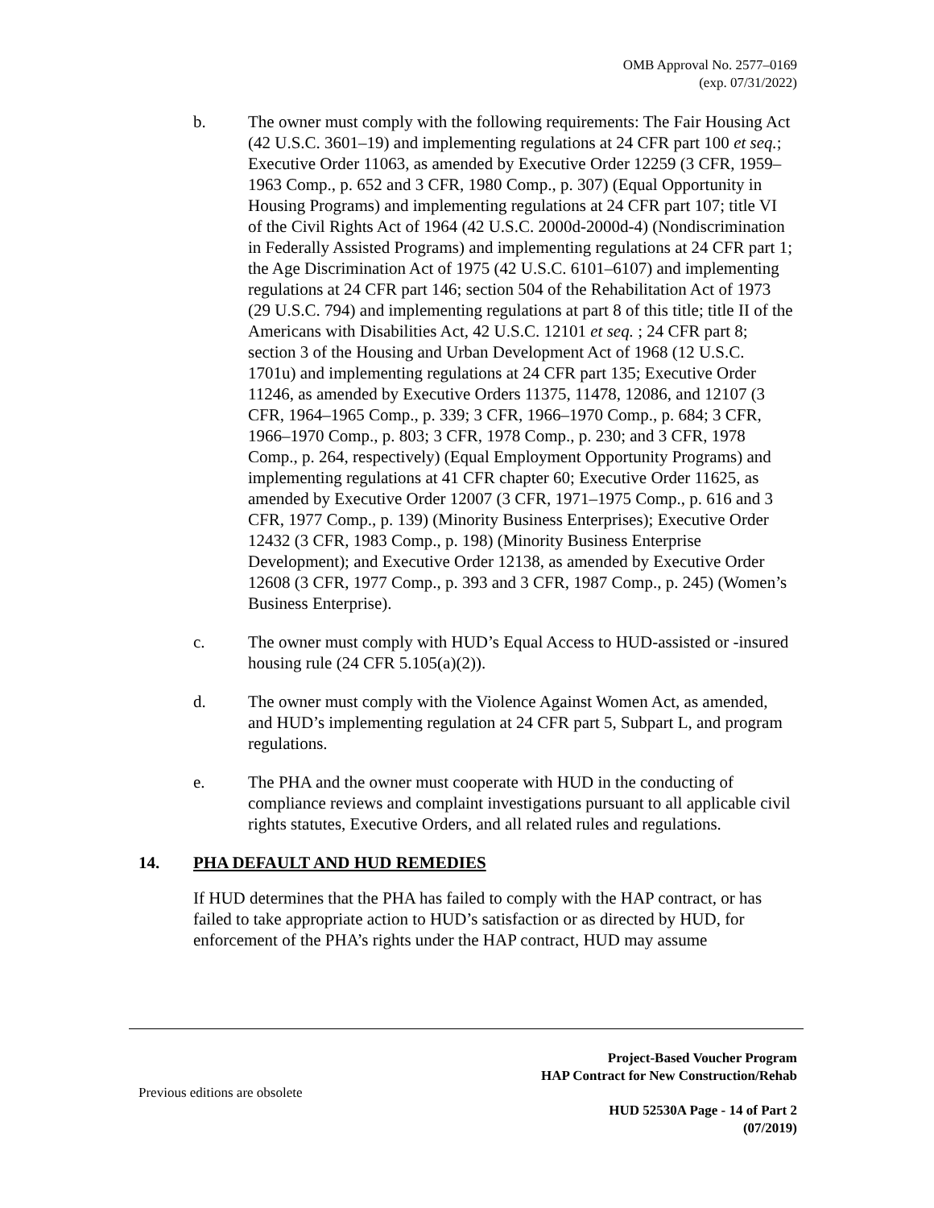OMB Approval No. 2577–0169
(exp. 07/31/2022)
b. The owner must comply with the following requirements: The Fair Housing Act (42 U.S.C. 3601–19) and implementing regulations at 24 CFR part 100 et seq.; Executive Order 11063, as amended by Executive Order 12259 (3 CFR, 1959–1963 Comp., p. 652 and 3 CFR, 1980 Comp., p. 307) (Equal Opportunity in Housing Programs) and implementing regulations at 24 CFR part 107; title VI of the Civil Rights Act of 1964 (42 U.S.C. 2000d-2000d-4) (Nondiscrimination in Federally Assisted Programs) and implementing regulations at 24 CFR part 1; the Age Discrimination Act of 1975 (42 U.S.C. 6101–6107) and implementing regulations at 24 CFR part 146; section 504 of the Rehabilitation Act of 1973 (29 U.S.C. 794) and implementing regulations at part 8 of this title; title II of the Americans with Disabilities Act, 42 U.S.C. 12101 et seq. ; 24 CFR part 8; section 3 of the Housing and Urban Development Act of 1968 (12 U.S.C. 1701u) and implementing regulations at 24 CFR part 135; Executive Order 11246, as amended by Executive Orders 11375, 11478, 12086, and 12107 (3 CFR, 1964–1965 Comp., p. 339; 3 CFR, 1966–1970 Comp., p. 684; 3 CFR, 1966–1970 Comp., p. 803; 3 CFR, 1978 Comp., p. 230; and 3 CFR, 1978 Comp., p. 264, respectively) (Equal Employment Opportunity Programs) and implementing regulations at 41 CFR chapter 60; Executive Order 11625, as amended by Executive Order 12007 (3 CFR, 1971–1975 Comp., p. 616 and 3 CFR, 1977 Comp., p. 139) (Minority Business Enterprises); Executive Order 12432 (3 CFR, 1983 Comp., p. 198) (Minority Business Enterprise Development); and Executive Order 12138, as amended by Executive Order 12608 (3 CFR, 1977 Comp., p. 393 and 3 CFR, 1987 Comp., p. 245) (Women’s Business Enterprise).
c. The owner must comply with HUD’s Equal Access to HUD-assisted or -insured housing rule (24 CFR 5.105(a)(2)).
d. The owner must comply with the Violence Against Women Act, as amended, and HUD’s implementing regulation at 24 CFR part 5, Subpart L, and program regulations.
e. The PHA and the owner must cooperate with HUD in the conducting of compliance reviews and complaint investigations pursuant to all applicable civil rights statutes, Executive Orders, and all related rules and regulations.
14. PHA DEFAULT AND HUD REMEDIES
If HUD determines that the PHA has failed to comply with the HAP contract, or has failed to take appropriate action to HUD’s satisfaction or as directed by HUD, for enforcement of the PHA’s rights under the HAP contract, HUD may assume
Project-Based Voucher Program
HAP Contract for New Construction/Rehab
Previous editions are obsolete
HUD 52530A Page - 14 of Part 2
(07/2019)